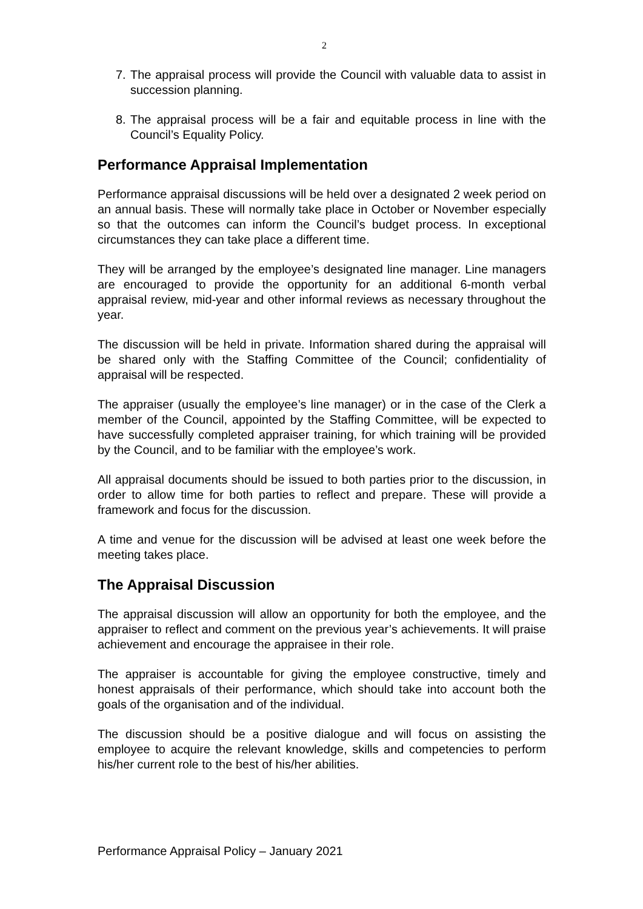2
7. The appraisal process will provide the Council with valuable data to assist in succession planning.
8. The appraisal process will be a fair and equitable process in line with the Council’s Equality Policy.
Performance Appraisal Implementation
Performance appraisal discussions will be held over a designated 2 week period on an annual basis. These will normally take place in October or November especially so that the outcomes can inform the Council’s budget process. In exceptional circumstances they can take place a different time.
They will be arranged by the employee’s designated line manager. Line managers are encouraged to provide the opportunity for an additional 6-month verbal appraisal review, mid-year and other informal reviews as necessary throughout the year.
The discussion will be held in private. Information shared during the appraisal will be shared only with the Staffing Committee of the Council; confidentiality of appraisal will be respected.
The appraiser (usually the employee’s line manager) or in the case of the Clerk a member of the Council, appointed by the Staffing Committee, will be expected to have successfully completed appraiser training, for which training will be provided by the Council, and to be familiar with the employee’s work.
All appraisal documents should be issued to both parties prior to the discussion, in order to allow time for both parties to reflect and prepare. These will provide a framework and focus for the discussion.
A time and venue for the discussion will be advised at least one week before the meeting takes place.
The Appraisal Discussion
The appraisal discussion will allow an opportunity for both the employee, and the appraiser to reflect and comment on the previous year’s achievements. It will praise achievement and encourage the appraisee in their role.
The appraiser is accountable for giving the employee constructive, timely and honest appraisals of their performance, which should take into account both the goals of the organisation and of the individual.
The discussion should be a positive dialogue and will focus on assisting the employee to acquire the relevant knowledge, skills and competencies to perform his/her current role to the best of his/her abilities.
Performance Appraisal Policy – January 2021